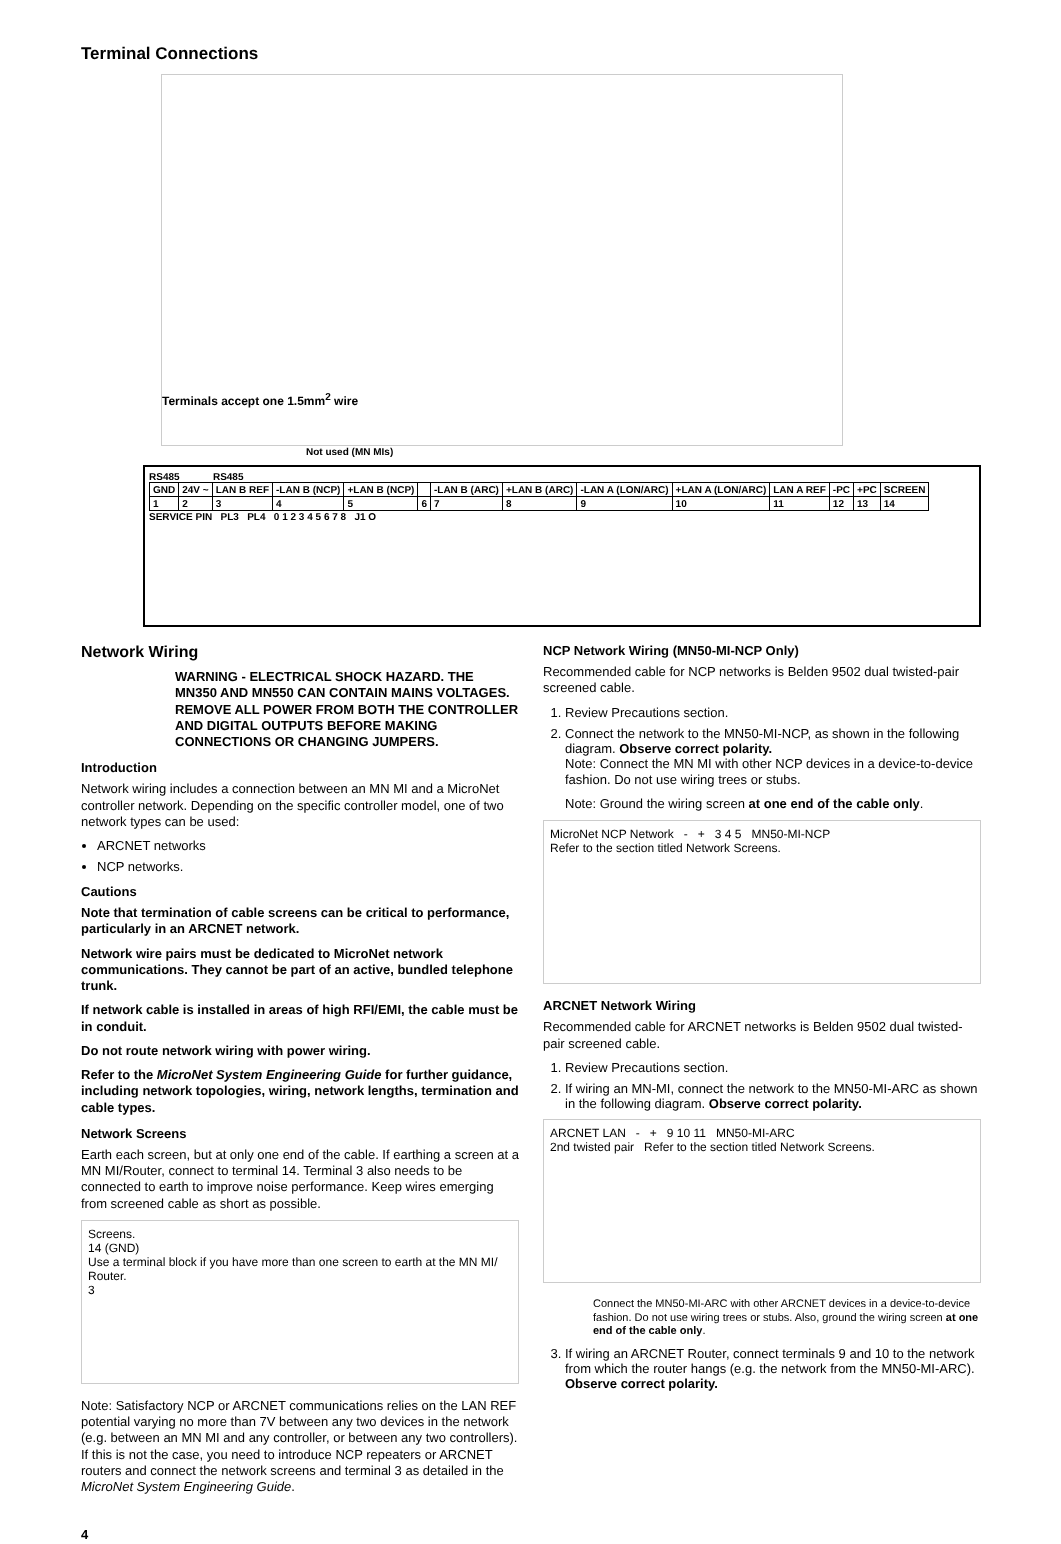Terminal Connections
Terminals accept one 1.5mm<sup>2</sup> wire
Not used (MN MIs)
RS485 RS485
| GND | 24V ~ | LAN B REF | -LAN B (NCP) | +LAN B (NCP) | | -LAN B (ARC) | +LAN B (ARC) | -LAN A (LON/ARC) | +LAN A (LON/ARC) | LAN A REF | -PC | +PC | SCREEN |
| 1 | 2 | 3 | 4 | 5 | 6 | 7 | 8 | 9 | 10 | 11 | 12 | 13 | 14 |
SERVICE PIN PL3 PL4 0 1 2 3 4 5 6 7 8 J1 O
Network Wiring
WARNING - ELECTRICAL SHOCK HAZARD. THE MN350 AND MN550 CAN CONTAIN MAINS VOLTAGES. REMOVE ALL POWER FROM BOTH THE CONTROLLER AND DIGITAL OUTPUTS BEFORE MAKING CONNECTIONS OR CHANGING JUMPERS.
Introduction
Network wiring includes a connection between an MN MI and a MicroNet controller network. Depending on the specific controller model, one of two network types can be used:
ARCNET networks
NCP networks.
Cautions
Note that termination of cable screens can be critical to performance, particularly in an ARCNET network.
Network wire pairs must be dedicated to MicroNet network communications. They cannot be part of an active, bundled telephone trunk.
If network cable is installed in areas of high RFI/EMI, the cable must be in conduit.
Do not route network wiring with power wiring.
Refer to the MicroNet System Engineering Guide for further guidance, including network topologies, wiring, network lengths, termination and cable types.
Network Screens
Earth each screen, but at only one end of the cable. If earthing a screen at a MN MI/Router, connect to terminal 14. Terminal 3 also needs to be connected to earth to improve noise performance. Keep wires emerging from screened cable as short as possible.
Screens.
14 (GND)
Use a terminal block if you have more than one screen to earth at the MN MI/ Router.
3
Note: Satisfactory NCP or ARCNET communications relies on the LAN REF potential varying no more than 7V between any two devices in the network (e.g. between an MN MI and any controller, or between any two controllers). If this is not the case, you need to introduce NCP repeaters or ARCNET routers and connect the network screens and terminal 3 as detailed in the MicroNet System Engineering Guide.
NCP Network Wiring (MN50-MI-NCP Only)
Recommended cable for NCP networks is Belden 9502 dual twisted-pair screened cable.
1. Review Precautions section.
2. Connect the network to the MN50-MI-NCP, as shown in the following diagram. Observe correct polarity.
Note: Connect the MN MI with other NCP devices in a device-to-device fashion. Do not use wiring trees or stubs.
Note: Ground the wiring screen at one end of the cable only.
MicroNet NCP Network - + 3 4 5 MN50-MI-NCP
Refer to the section titled Network Screens.
ARCNET Network Wiring
Recommended cable for ARCNET networks is Belden 9502 dual twisted-pair screened cable.
1. Review Precautions section.
2. If wiring an MN-MI, connect the network to the MN50-MI-ARC as shown in the following diagram. Observe correct polarity.
ARCNET LAN - + 9 10 11 MN50-MI-ARC
2nd twisted pair Refer to the section titled Network Screens.
Connect the MN50-MI-ARC with other ARCNET devices in a device-to-device fashion. Do not use wiring trees or stubs. Also, ground the wiring screen at one end of the cable only.
3. If wiring an ARCNET Router, connect terminals 9 and 10 to the network from which the router hangs (e.g. the network from the MN50-MI-ARC). Observe correct polarity.
4